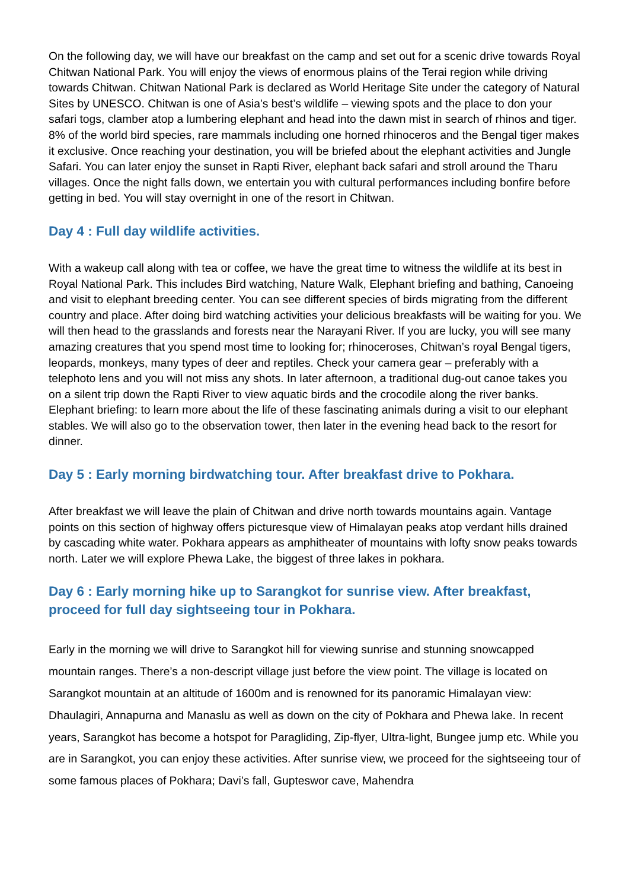On the following day, we will have our breakfast on the camp and set out for a scenic drive towards Royal Chitwan National Park. You will enjoy the views of enormous plains of the Terai region while driving towards Chitwan. Chitwan National Park is declared as World Heritage Site under the category of Natural Sites by UNESCO. Chitwan is one of Asia’s best’s wildlife – viewing spots and the place to don your safari togs, clamber atop a lumbering elephant and head into the dawn mist in search of rhinos and tiger. 8% of the world bird species, rare mammals including one horned rhinoceros and the Bengal tiger makes it exclusive. Once reaching your destination, you will be briefed about the elephant activities and Jungle Safari. You can later enjoy the sunset in Rapti River, elephant back safari and stroll around the Tharu villages. Once the night falls down, we entertain you with cultural performances including bonfire before getting in bed. You will stay overnight in one of the resort in Chitwan.
Day 4 : Full day wildlife activities.
With a wakeup call along with tea or coffee, we have the great time to witness the wildlife at its best in Royal National Park. This includes Bird watching, Nature Walk, Elephant briefing and bathing, Canoeing and visit to elephant breeding center. You can see different species of birds migrating from the different country and place. After doing bird watching activities your delicious breakfasts will be waiting for you. We will then head to the grasslands and forests near the Narayani River. If you are lucky, you will see many amazing creatures that you spend most time to looking for; rhinoceroses, Chitwan’s royal Bengal tigers, leopards, monkeys, many types of deer and reptiles. Check your camera gear – preferably with a telephoto lens and you will not miss any shots. In later afternoon, a traditional dug-out canoe takes you on a silent trip down the Rapti River to view aquatic birds and the crocodile along the river banks. Elephant briefing: to learn more about the life of these fascinating animals during a visit to our elephant stables. We will also go to the observation tower, then later in the evening head back to the resort for dinner.
Day 5 : Early morning birdwatching tour. After breakfast drive to Pokhara.
After breakfast we will leave the plain of Chitwan and drive north towards mountains again. Vantage points on this section of highway offers picturesque view of Himalayan peaks atop verdant hills drained by cascading white water. Pokhara appears as amphitheater of mountains with lofty snow peaks towards north. Later we will explore Phewa Lake, the biggest of three lakes in pokhara.
Day 6 : Early morning hike up to Sarangkot for sunrise view. After breakfast, proceed for full day sightseeing tour in Pokhara.
Early in the morning we will drive to Sarangkot hill for viewing sunrise and stunning snowcapped mountain ranges. There’s a non-descript village just before the view point. The village is located on Sarangkot mountain at an altitude of 1600m and is renowned for its panoramic Himalayan view: Dhaulagiri, Annapurna and Manaslu as well as down on the city of Pokhara and Phewa lake. In recent years, Sarangkot has become a hotspot for Paragliding, Zip-flyer, Ultra-light, Bungee jump etc. While you are in Sarangkot, you can enjoy these activities. After sunrise view, we proceed for the sightseeing tour of some famous places of Pokhara; Davi’s fall, Gupteswor cave, Mahendra